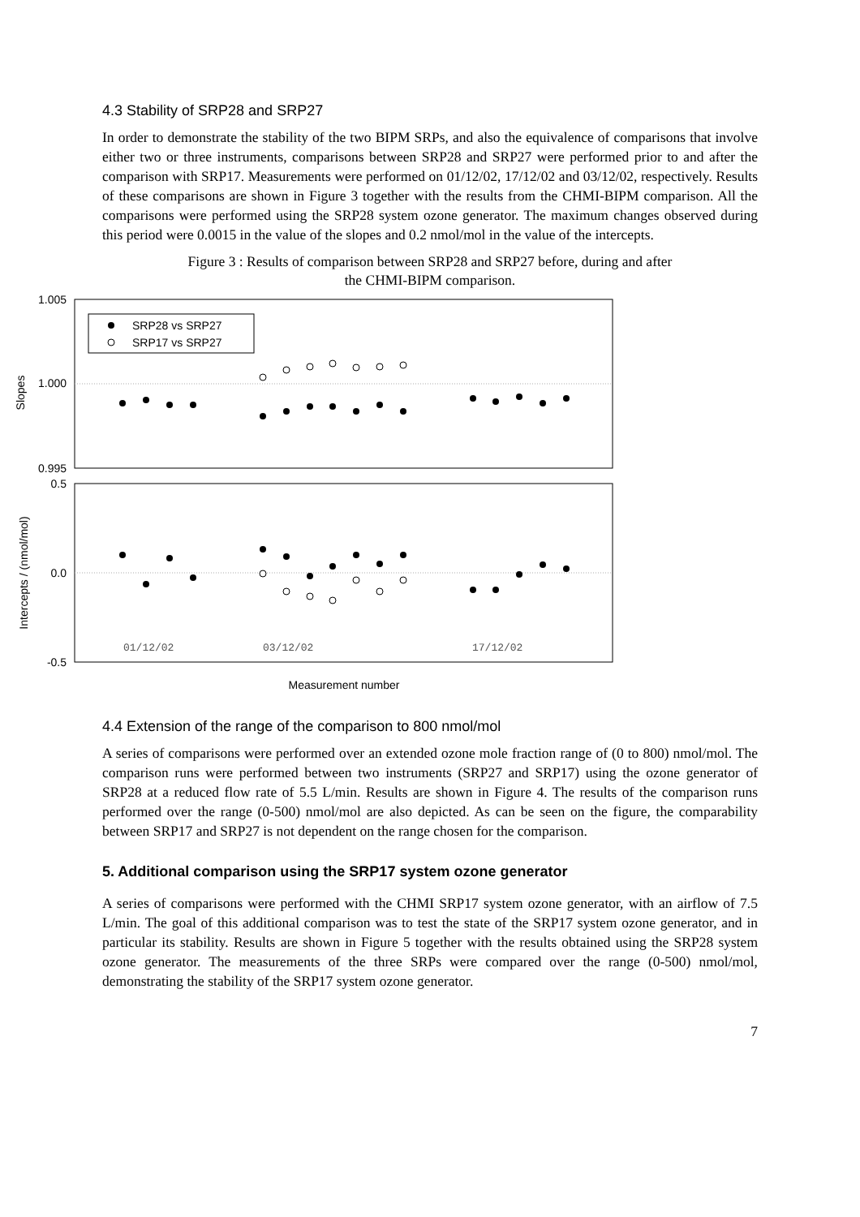4.3 Stability of SRP28 and SRP27
In order to demonstrate the stability of the two BIPM SRPs, and also the equivalence of comparisons that involve either two or three instruments, comparisons between SRP28 and SRP27 were performed prior to and after the comparison with SRP17. Measurements were performed on 01/12/02, 17/12/02 and 03/12/02, respectively. Results of these comparisons are shown in Figure 3 together with the results from the CHMI-BIPM comparison. All the comparisons were performed using the SRP28 system ozone generator. The maximum changes observed during this period were 0.0015 in the value of the slopes and 0.2 nmol/mol in the value of the intercepts.
Figure 3 : Results of comparison between SRP28 and SRP27 before, during and after
the CHMI-BIPM comparison.
1.005
1.000
0.995
0.5
0.0
-0.5
Slopes
Intercepts / (nmol/mol)
SRP28 vs SRP27
SRP17 vs SRP27
01/12/02
03/12/02
17/12/02
Measurement number
4.4 Extension of the range of the comparison to 800 nmol/mol
A series of comparisons were performed over an extended ozone mole fraction range of (0 to 800) nmol/mol. The comparison runs were performed between two instruments (SRP27 and SRP17) using the ozone generator of SRP28 at a reduced flow rate of 5.5 L/min. Results are shown in Figure 4. The results of the comparison runs performed over the range (0-500) nmol/mol are also depicted. As can be seen on the figure, the comparability between SRP17 and SRP27 is not dependent on the range chosen for the comparison.
5. Additional comparison using the SRP17 system ozone generator
A series of comparisons were performed with the CHMI SRP17 system ozone generator, with an airflow of 7.5 L/min. The goal of this additional comparison was to test the state of the SRP17 system ozone generator, and in particular its stability. Results are shown in Figure 5 together with the results obtained using the SRP28 system ozone generator. The measurements of the three SRPs were compared over the range (0-500) nmol/mol, demonstrating the stability of the SRP17 system ozone generator.
7